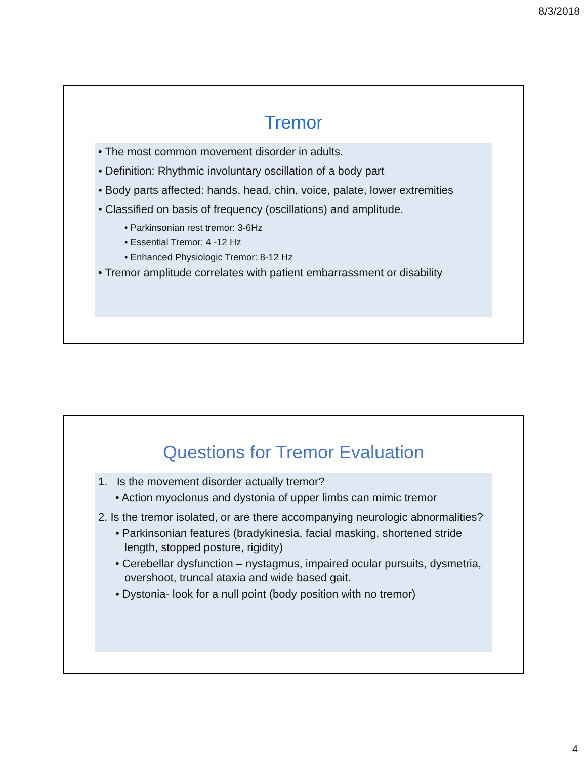8/3/2018
Tremor
• The most common movement disorder in adults.
• Definition: Rhythmic involuntary oscillation of a body part
• Body parts affected: hands, head, chin, voice, palate, lower extremities
• Classified on basis of frequency (oscillations) and amplitude.
• Parkinsonian rest tremor: 3-6Hz
• Essential Tremor: 4 -12 Hz
• Enhanced Physiologic Tremor: 8-12 Hz
• Tremor amplitude correlates with patient embarrassment or disability
Questions for Tremor Evaluation
1. Is the movement disorder actually tremor?
• Action myoclonus and dystonia of upper limbs can mimic tremor
2. Is the tremor isolated, or are there accompanying neurologic abnormalities?
• Parkinsonian features (bradykinesia, facial masking, shortened stride length, stopped posture, rigidity)
• Cerebellar dysfunction – nystagmus, impaired ocular pursuits, dysmetria, overshoot, truncal ataxia and wide based gait.
• Dystonia- look for a null point (body position with no tremor)
4